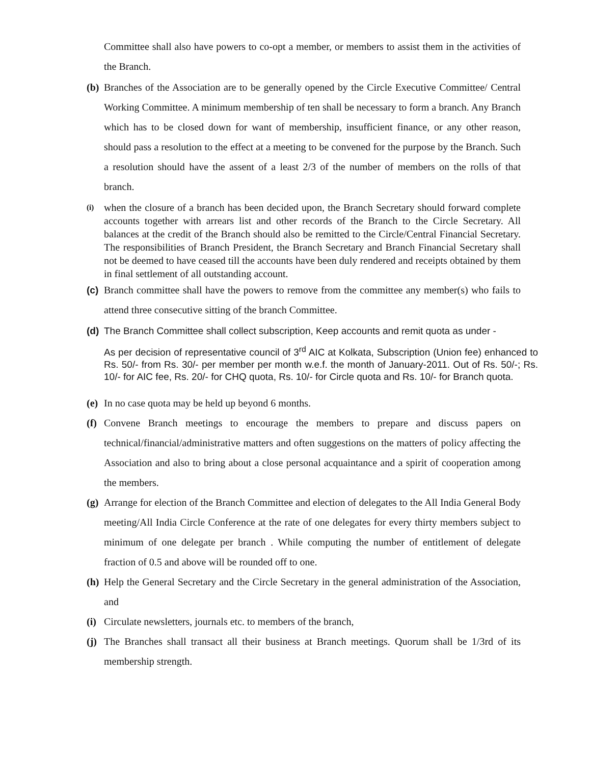Committee shall also have powers to co-opt a member, or members to assist them in the activities of the Branch.
(b)
Branches of the Association are to be generally opened by the Circle Executive Committee/ Central Working Committee. A minimum membership of ten shall be necessary to form a branch. Any Branch which has to be closed down for want of membership, insufficient finance, or any other reason, should pass a resolution to the effect at a meeting to be convened for the purpose by the Branch. Such a resolution should have the assent of a least 2/3 of the number of members on the rolls of that branch.
(i)
when the closure of a branch has been decided upon, the Branch Secretary should forward complete accounts together with arrears list and other records of the Branch to the Circle Secretary. All balances at the credit of the Branch should also be remitted to the Circle/Central Financial Secretary. The responsibilities of Branch President, the Branch Secretary and Branch Financial Secretary shall not be deemed to have ceased till the accounts have been duly rendered and receipts obtained by them in final settlement of all outstanding account.
(c)
Branch committee shall have the powers to remove from the committee any member(s) who fails to attend three consecutive sitting of the branch Committee.
(d)
The Branch Committee shall collect subscription, Keep accounts and remit quota as under -
As per decision of representative council of 3<sup>rd</sup> AIC at Kolkata, Subscription (Union fee) enhanced to Rs. 50/- from Rs. 30/- per member per month w.e.f. the month of January-2011. Out of Rs. 50/-; Rs. 10/- for AIC fee, Rs. 20/- for CHQ quota, Rs. 10/- for Circle quota and Rs. 10/- for Branch quota.
(e)
In no case quota may be held up beyond 6 months.
(f)
Convene Branch meetings to encourage the members to prepare and discuss papers on technical/financial/administrative matters and often suggestions on the matters of policy affecting the Association and also to bring about a close personal acquaintance and a spirit of cooperation among the members.
(g)
Arrange for election of the Branch Committee and election of delegates to the All India General Body meeting/All India Circle Conference at the rate of one delegates for every thirty members subject to minimum of one delegate per branch . While computing the number of entitlement of delegate fraction of 0.5 and above will be rounded off to one.
(h)
Help the General Secretary and the Circle Secretary in the general administration of the Association, and
(i)
Circulate newsletters, journals etc. to members of the branch,
(j)
The Branches shall transact all their business at Branch meetings. Quorum shall be 1/3rd of its membership strength.